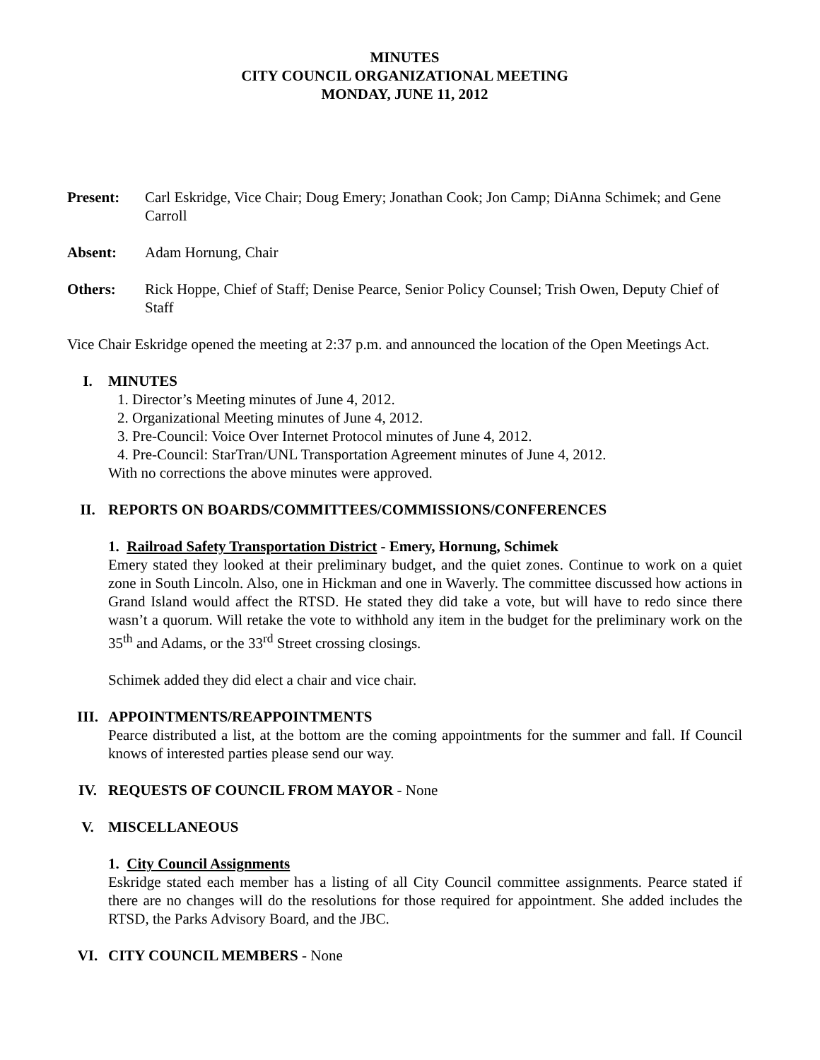MINUTES
CITY COUNCIL ORGANIZATIONAL MEETING
MONDAY, JUNE 11, 2012
Present: Carl Eskridge, Vice Chair; Doug Emery; Jonathan Cook; Jon Camp; DiAnna Schimek; and Gene Carroll
Absent: Adam Hornung, Chair
Others: Rick Hoppe, Chief of Staff; Denise Pearce, Senior Policy Counsel; Trish Owen, Deputy Chief of Staff
Vice Chair Eskridge opened the meeting at 2:37 p.m. and announced the location of the Open Meetings Act.
I. MINUTES
1. Director’s Meeting minutes of June 4, 2012.
2. Organizational Meeting minutes of June 4, 2012.
3. Pre-Council: Voice Over Internet Protocol minutes of June 4, 2012.
4. Pre-Council: StarTran/UNL Transportation Agreement minutes of June 4, 2012.
With no corrections the above minutes were approved.
II. REPORTS ON BOARDS/COMMITTEES/COMMISSIONS/CONFERENCES
1. Railroad Safety Transportation District - Emery, Hornung, Schimek
Emery stated they looked at their preliminary budget, and the quiet zones. Continue to work on a quiet zone in South Lincoln. Also, one in Hickman and one in Waverly. The committee discussed how actions in Grand Island would affect the RTSD. He stated they did take a vote, but will have to redo since there wasn’t a quorum. Will retake the vote to withhold any item in the budget for the preliminary work on the 35<sup>th</sup> and Adams, or the 33<sup>rd</sup> Street crossing closings.
Schimek added they did elect a chair and vice chair.
III. APPOINTMENTS/REAPPOINTMENTS
Pearce distributed a list, at the bottom are the coming appointments for the summer and fall. If Council knows of interested parties please send our way.
IV. REQUESTS OF COUNCIL FROM MAYOR - None
V. MISCELLANEOUS
1. City Council Assignments
Eskridge stated each member has a listing of all City Council committee assignments. Pearce stated if there are no changes will do the resolutions for those required for appointment. She added includes the RTSD, the Parks Advisory Board, and the JBC.
VI. CITY COUNCIL MEMBERS - None